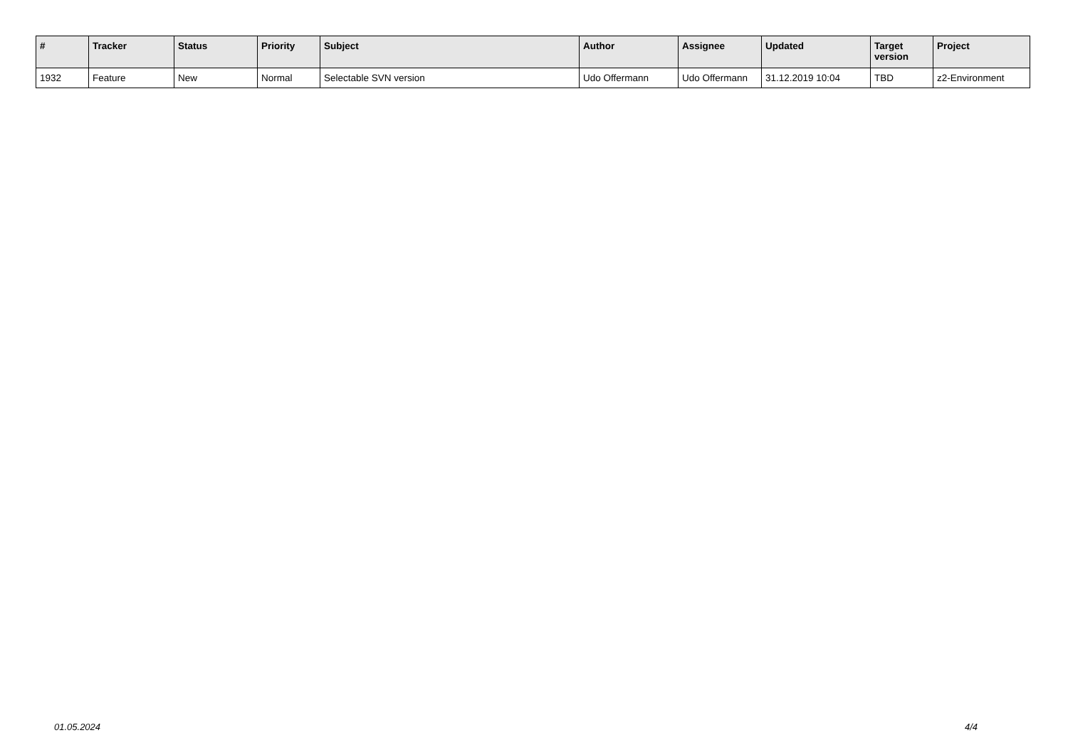| # | Tracker | Status | Priority | Subject | Author | Assignee | Updated | Target version | Project |
| --- | --- | --- | --- | --- | --- | --- | --- | --- | --- |
| 1932 | Feature | New | Normal | Selectable SVN version | Udo Offermann | Udo Offermann | 31.12.2019 10:04 | TBD | z2-Environment |
01.05.2024 4/4